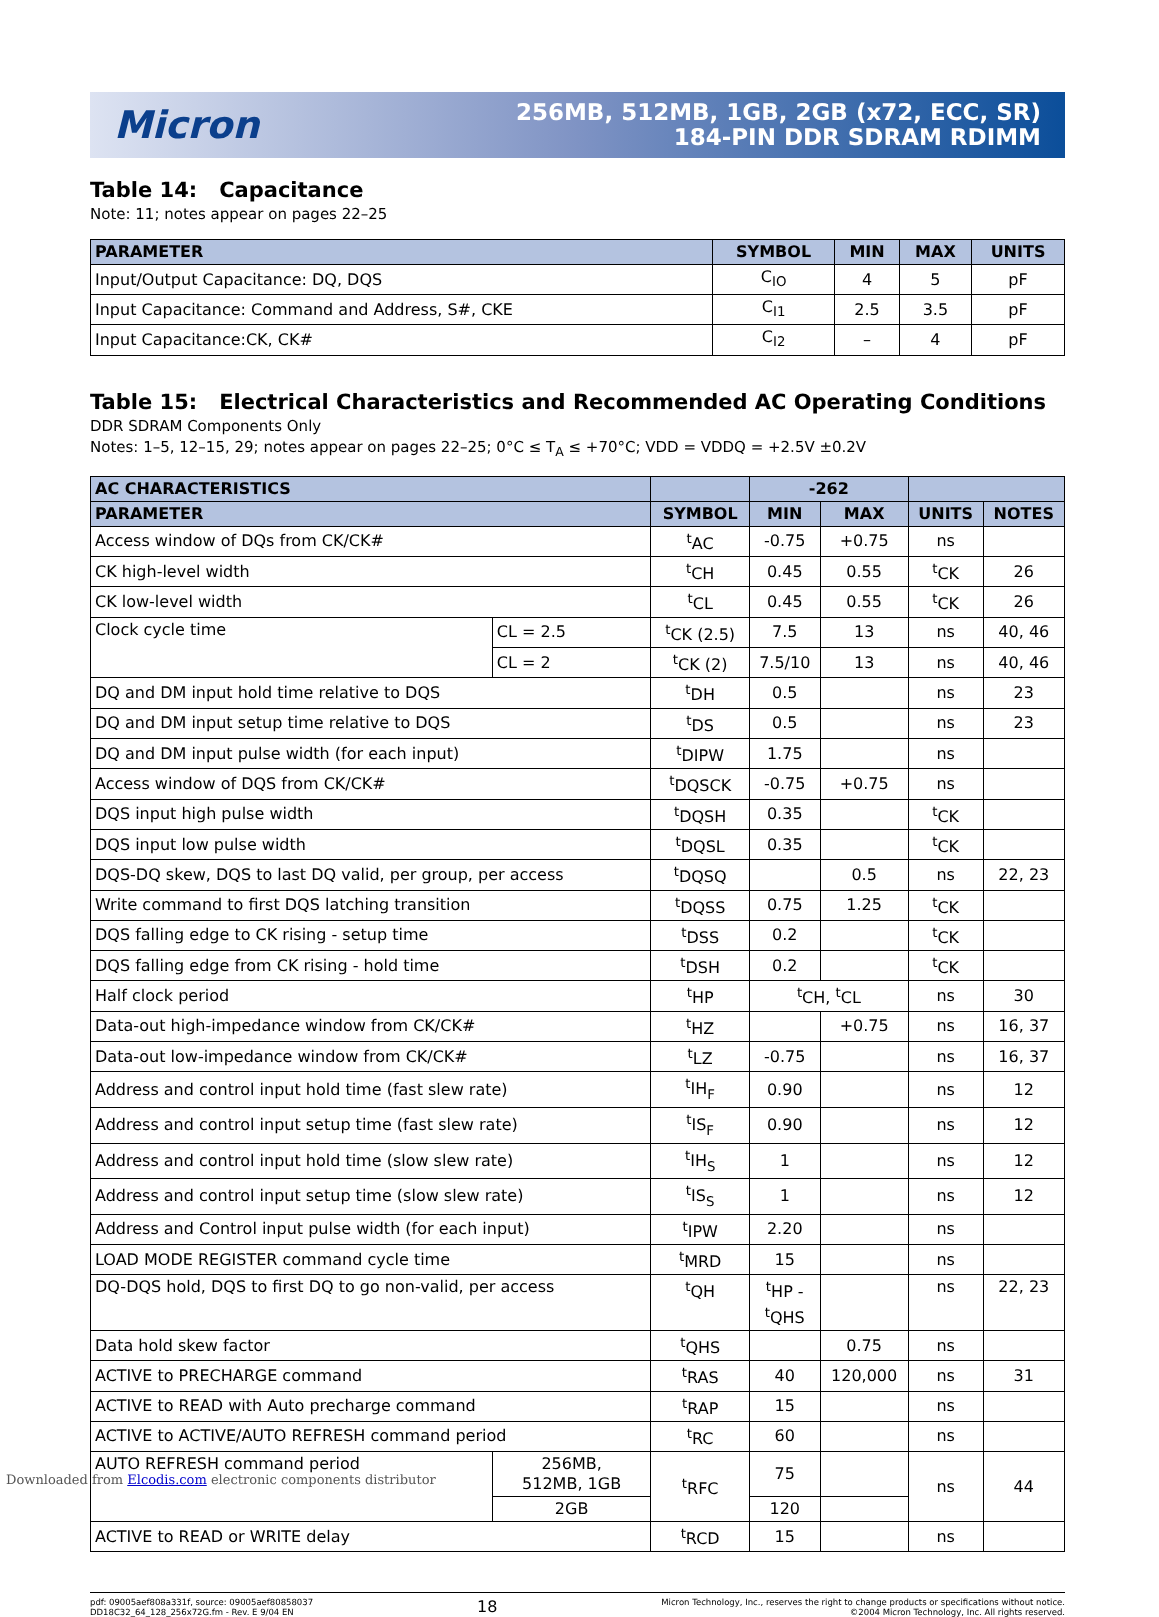Micron
256MB, 512MB, 1GB, 2GB (x72, ECC, SR)
184-PIN DDR SDRAM RDIMM
Table 14: Capacitance
Note: 11; notes appear on pages 22–25
| PARAMETER | SYMBOL | MIN | MAX | UNITS |
| --- | --- | --- | --- | --- |
| Input/Output Capacitance: DQ, DQS | C<sub>IO</sub> | 4 | 5 | pF |
| Input Capacitance: Command and Address, S#, CKE | C<sub>I1</sub> | 2.5 | 3.5 | pF |
| Input Capacitance:CK, CK# | C<sub>I2</sub> | – | 4 | pF |
Table 15: Electrical Characteristics and Recommended AC Operating Conditions
DDR SDRAM Components Only
Notes: 1–5, 12–15, 29; notes appear on pages 22–25; 0°C ≤ T<sub>A</sub> ≤ +70°C; VDD = VDDQ = +2.5V ±0.2V
| AC CHARACTERISTICS | | | -262 | | | |
| --- | --- | --- | --- | --- | --- | --- |
| PARAMETER | | SYMBOL | MIN | MAX | UNITS | NOTES |
| Access window of DQs from CK/CK# | | <sup>t</sup> AC | -0.75 | +0.75 | ns | |
| CK high-level width | | <sup>t</sup> CH | 0.45 | 0.55 | <sup>t</sup> CK | 26 |
| CK low-level width | | <sup>t</sup> CL | 0.45 | 0.55 | <sup>t</sup> CK | 26 |
| Clock cycle time | CL = 2.5 | <sup>t</sup> CK (2.5) | 7.5 | 13 | ns | 40, 46 |
| | CL = 2 | <sup>t</sup> CK (2) | 7.5/10 | 13 | ns | 40, 46 |
| DQ and DM input hold time relative to DQS | | <sup>t</sup> DH | 0.5 | | ns | 23 |
| DQ and DM input setup time relative to DQS | | <sup>t</sup> DS | 0.5 | | ns | 23 |
| DQ and DM input pulse width (for each input) | | <sup>t</sup> DIPW | 1.75 | | ns | |
| Access window of DQS from CK/CK# | | <sup>t</sup> DQSCK | -0.75 | +0.75 | ns | |
| DQS input high pulse width | | <sup>t</sup> DQSH | 0.35 | | <sup>t</sup> CK | |
| DQS input low pulse width | | <sup>t</sup> DQSL | 0.35 | | <sup>t</sup> CK | |
| DQS-DQ skew, DQS to last DQ valid, per group, per access | | <sup>t</sup> DQSQ | | 0.5 | ns | 22, 23 |
| Write command to first DQS latching transition | | <sup>t</sup> DQSS | 0.75 | 1.25 | <sup>t</sup> CK | |
| DQS falling edge to CK rising - setup time | | <sup>t</sup> DSS | 0.2 | | <sup>t</sup> CK | |
| DQS falling edge from CK rising - hold time | | <sup>t</sup> DSH | 0.2 | | <sup>t</sup> CK | |
| Half clock period | | <sup>t</sup> HP | <sup>t</sup> CH, <sup>t</sup>CL | | ns | 30 |
| Data-out high-impedance window from CK/CK# | | <sup>t</sup> HZ | | +0.75 | ns | 16, 37 |
| Data-out low-impedance window from CK/CK# | | <sup>t</sup> LZ | -0.75 | | ns | 16, 37 |
| Address and control input hold time (fast slew rate) | | <sup>t</sup> IH<sub>F</sub> | 0.90 | | ns | 12 |
| Address and control input setup time (fast slew rate) | | <sup>t</sup> IS<sub>F</sub> | 0.90 | | ns | 12 |
| Address and control input hold time (slow slew rate) | | <sup>t</sup> IH<sub>S</sub> | 1 | | ns | 12 |
| Address and control input setup time (slow slew rate) | | <sup>t</sup> IS<sub>S</sub> | 1 | | ns | 12 |
| Address and Control input pulse width (for each input) | | <sup>t</sup> IPW | 2.20 | | ns | |
| LOAD MODE REGISTER command cycle time | | <sup>t</sup> MRD | 15 | | ns | |
| DQ-DQS hold, DQS to first DQ to go non-valid, per access | | <sup>t</sup> QH | <sup>t</sup> HP - <sup>t</sup> QHS | | ns | 22, 23 |
| Data hold skew factor | | <sup>t</sup> QHS | | 0.75 | ns | |
| ACTIVE to PRECHARGE command | | <sup>t</sup> RAS | 40 | 120,000 | ns | 31 |
| ACTIVE to READ with Auto precharge command | | <sup>t</sup> RAP | 15 | | ns | |
| ACTIVE to ACTIVE/AUTO REFRESH command period | | <sup>t</sup> RC | 60 | | ns | |
| AUTO REFRESH command period | 256MB, 512MB, 1GB | <sup>t</sup> RFC | 75 | | ns | 44 |
| | 2GB | | 120 | | | |
| ACTIVE to READ or WRITE delay | | <sup>t</sup> RCD | 15 | | ns | |
pdf: 09005aef808a331f, source: 09005aef80858037
DD18C32_64_128_256x72G.fm - Rev. E 9/04 EN
18
Micron Technology, Inc., reserves the right to change products or specifications without notice.
©2004 Micron Technology, Inc. All rights reserved.
Downloaded from Elcodis.com electronic components distributor